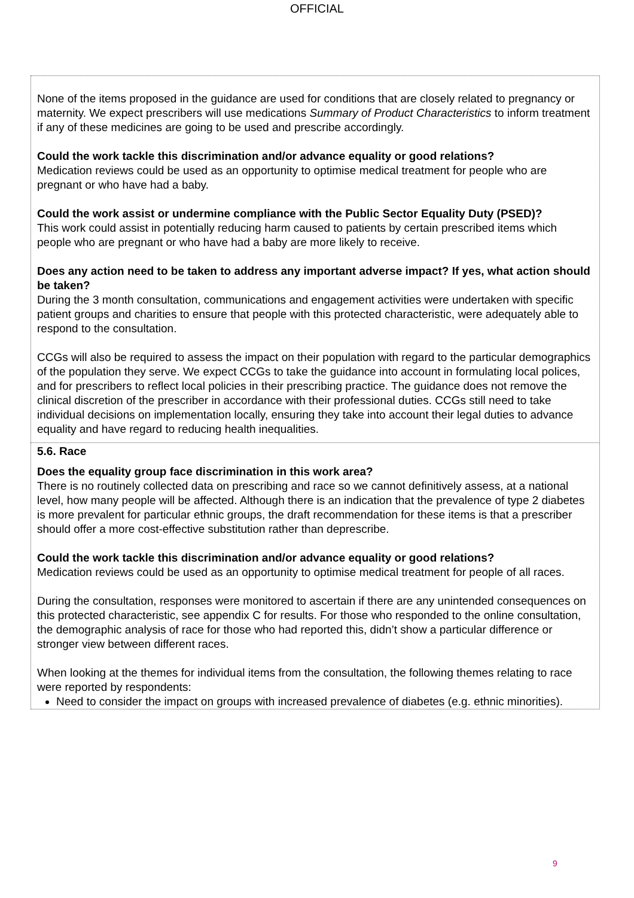OFFICIAL
| None of the items proposed in the guidance are used for conditions that are closely related to pregnancy or maternity. We expect prescribers will use medications Summary of Product Characteristics to inform treatment if any of these medicines are going to be used and prescribe accordingly. Could the work tackle this discrimination and/or advance equality or good relations? Medication reviews could be used as an opportunity to optimise medical treatment for people who are pregnant or who have had a baby. Could the work assist or undermine compliance with the Public Sector Equality Duty (PSED)? This work could assist in potentially reducing harm caused to patients by certain prescribed items which people who are pregnant or who have had a baby are more likely to receive. Does any action need to be taken to address any important adverse impact? If yes, what action should be taken? During the 3 month consultation, communications and engagement activities were undertaken with specific patient groups and charities to ensure that people with this protected characteristic, were adequately able to respond to the consultation. CCGs will also be required to assess the impact on their population with regard to the particular demographics of the population they serve. We expect CCGs to take the guidance into account in formulating local polices, and for prescribers to reflect local policies in their prescribing practice. The guidance does not remove the clinical discretion of the prescriber in accordance with their professional duties. CCGs still need to take individual decisions on implementation locally, ensuring they take into account their legal duties to advance equality and have regard to reducing health inequalities. |
| 5.6. Race Does the equality group face discrimination in this work area? There is no routinely collected data on prescribing and race so we cannot definitively assess, at a national level, how many people will be affected. Although there is an indication that the prevalence of type 2 diabetes is more prevalent for particular ethnic groups, the draft recommendation for these items is that a prescriber should offer a more cost-effective substitution rather than deprescribe. Could the work tackle this discrimination and/or advance equality or good relations? Medication reviews could be used as an opportunity to optimise medical treatment for people of all races. During the consultation, responses were monitored to ascertain if there are any unintended consequences on this protected characteristic, see appendix C for results. For those who responded to the online consultation, the demographic analysis of race for those who had reported this, didn’t show a particular difference or stronger view between different races. When looking at the themes for individual items from the consultation, the following themes relating to race were reported by respondents: Need to consider the impact on groups with increased prevalence of diabetes (e.g. ethnic minorities). |
9